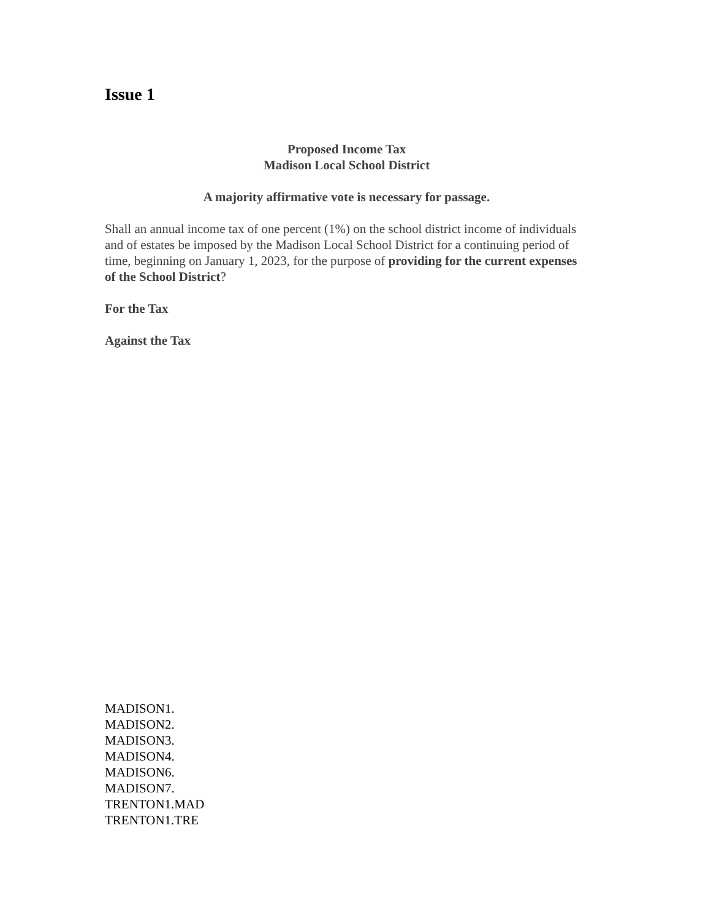Issue 1
Proposed Income Tax
Madison Local School District
A majority affirmative vote is necessary for passage.
Shall an annual income tax of one percent (1%) on the school district income of individuals and of estates be imposed by the Madison Local School District for a continuing period of time, beginning on January 1, 2023, for the purpose of providing for the current expenses of the School District?
For the Tax
Against the Tax
MADISON1.
MADISON2.
MADISON3.
MADISON4.
MADISON6.
MADISON7.
TRENTON1.MAD
TRENTON1.TRE